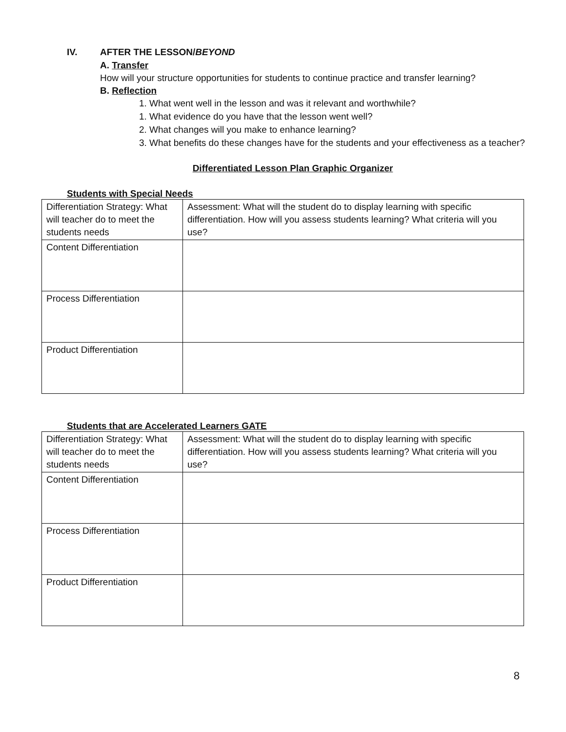IV. AFTER THE LESSON/ BEYOND
A. Transfer
How will your structure opportunities for students to continue practice and transfer learning?
B. Reflection
1. What went well in the lesson and was it relevant and worthwhile?
1. What evidence do you have that the lesson went well?
2. What changes will you make to enhance learning?
3. What benefits do these changes have for the students and your effectiveness as a teacher?
Differentiated Lesson Plan Graphic Organizer
Students with Special Needs
| Differentiation Strategy: What will teacher do to meet the students needs | Assessment: What will the student do to display learning with specific differentiation. How will you assess students learning? What criteria will you use? |
| Content Differentiation | |
| Process Differentiation | |
| Product Differentiation | |
Students that are Accelerated Learners GATE
| Differentiation Strategy: What will teacher do to meet the students needs | Assessment: What will the student do to display learning with specific differentiation. How will you assess students learning? What criteria will you use? |
| Content Differentiation | |
| Process Differentiation | |
| Product Differentiation | |
8